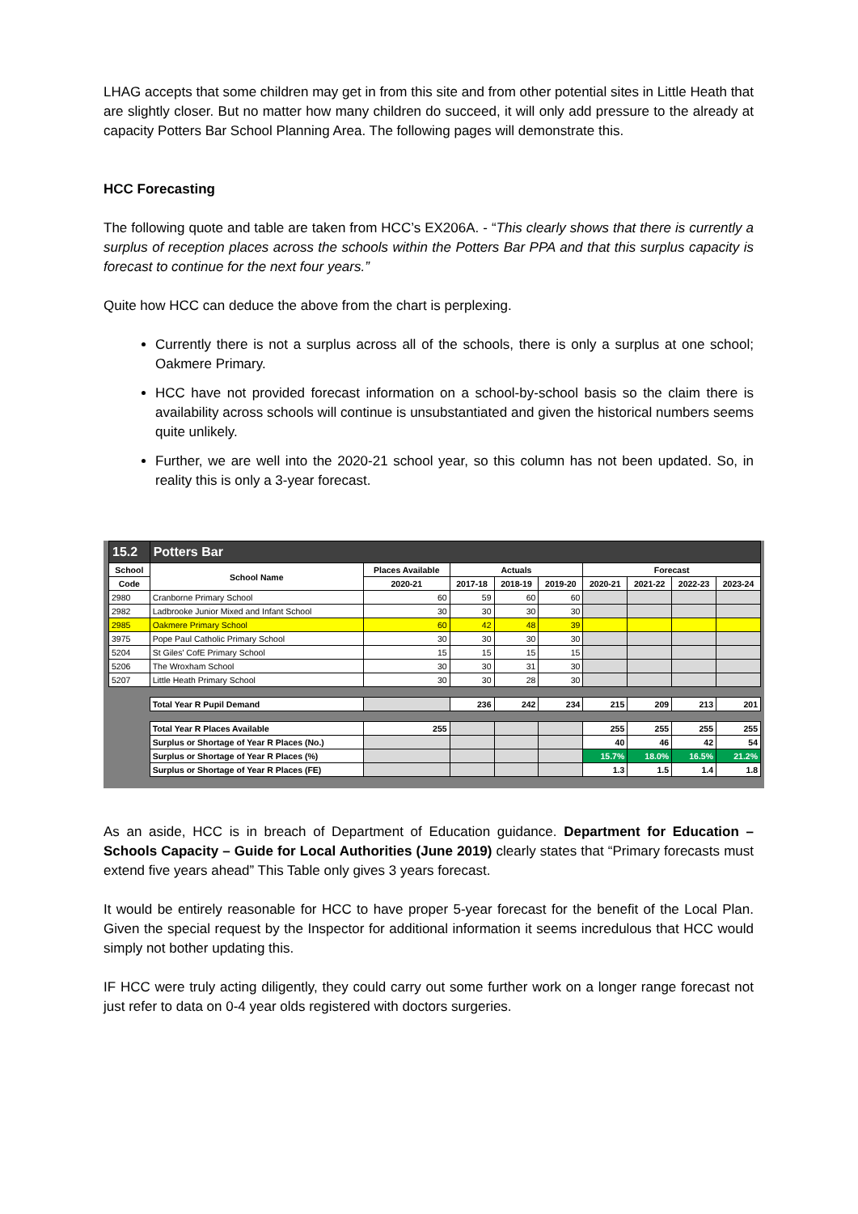LHAG accepts that some children may get in from this site and from other potential sites in Little Heath that are slightly closer. But no matter how many children do succeed, it will only add pressure to the already at capacity Potters Bar School Planning Area. The following pages will demonstrate this.
HCC Forecasting
The following quote and table are taken from HCC’s EX206A. - “This clearly shows that there is currently a surplus of reception places across the schools within the Potters Bar PPA and that this surplus capacity is forecast to continue for the next four years.”
Quite how HCC can deduce the above from the chart is perplexing.
Currently there is not a surplus across all of the schools, there is only a surplus at one school; Oakmere Primary.
HCC have not provided forecast information on a school-by-school basis so the claim there is availability across schools will continue is unsubstantiated and given the historical numbers seems quite unlikely.
Further, we are well into the 2020-21 school year, so this column has not been updated. So, in reality this is only a 3-year forecast.
| 15.2 | Potters Bar | | | | | | | | |
| --- | --- | --- | --- | --- | --- | --- | --- | --- | --- |
| School | School Name | Places Available | Actuals | | | Forecast | | | |
| Code | | 2020-21 | 2017-18 | 2018-19 | 2019-20 | 2020-21 | 2021-22 | 2022-23 | 2023-24 |
| 2980 | Cranborne Primary School | 60 | 59 | 60 | 60 | | | | |
| 2982 | Ladbrooke Junior Mixed and Infant School | 30 | 30 | 30 | 30 | | | | |
| 2985 | Oakmere Primary School | 60 | 42 | 48 | 39 | | | | |
| 3975 | Pope Paul Catholic Primary School | 30 | 30 | 30 | 30 | | | | |
| 5204 | St Giles' CofE Primary School | 15 | 15 | 15 | 15 | | | | |
| 5206 | The Wroxham School | 30 | 30 | 31 | 30 | | | | |
| 5207 | Little Heath Primary School | 30 | 30 | 28 | 30 | | | | |
| | Total Year R Pupil Demand | | 236 | 242 | 234 | 215 | 209 | 213 | 201 |
| | Total Year R Places Available | 255 | | | | 255 | 255 | 255 | 255 |
| | Surplus or Shortage of Year R Places (No.) | | | | | 40 | 46 | 42 | 54 |
| | Surplus or Shortage of Year R Places (%) | | | | | 15.7% | 18.0% | 16.5% | 21.2% |
| | Surplus or Shortage of Year R Places (FE) | | | | | 1.3 | 1.5 | 1.4 | 1.8 |
As an aside, HCC is in breach of Department of Education guidance. Department for Education – Schools Capacity – Guide for Local Authorities (June 2019) clearly states that “Primary forecasts must extend five years ahead” This Table only gives 3 years forecast.
It would be entirely reasonable for HCC to have proper 5-year forecast for the benefit of the Local Plan. Given the special request by the Inspector for additional information it seems incredulous that HCC would simply not bother updating this.
IF HCC were truly acting diligently, they could carry out some further work on a longer range forecast not just refer to data on 0-4 year olds registered with doctors surgeries.